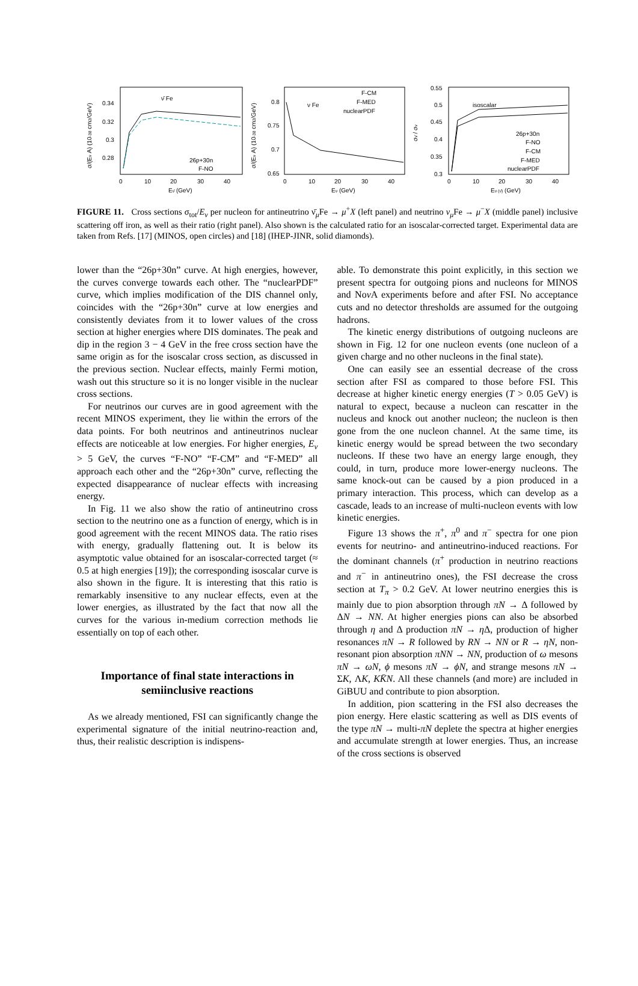0.34
0.32
0.3
0.28
0
10
20
30
40
Eν̄ (GeV)
ν̄ Fe
26p+30n
F-NO
σ/(Eν A) (10-38 cm2/GeV)
0.8
0.75
0.7
0.65
0
10
20
30
40
Eν (GeV)
ν Fe
F-CM
F-MED
nuclearPDF
σ/(Eν A) (10-38 cm2/GeV)
0.55
0.5
0.45
0.4
0.35
0.3
0
10
20
30
40
Eν (ν̄) (GeV)
isoscalar
26p+30n
F-NO
F-CM
F-MED
nuclearPDF
σν̄ / σν
FIGURE 11. Cross sections σ<sub>tot</sub>/E<sub>ν</sub> per nucleon for antineutrino ν̄<sub>μ</sub>Fe → μ<sup>+</sup>X (left panel) and neutrino ν<sub>μ</sub> Fe → μ<sup>−</sup>X (middle panel) inclusive scattering off iron, as well as their ratio (right panel). Also shown is the calculated ratio for an isoscalar-corrected target. Experimental data are taken from Refs. [17] (MINOS, open circles) and [18] (IHEP-JINR, solid diamonds).
lower than the “26p+30n” curve. At high energies, however, the curves converge towards each other. The “nuclearPDF” curve, which implies modification of the DIS channel only, coincides with the “26p+30n” curve at low energies and consistently deviates from it to lower values of the cross section at higher energies where DIS dominates. The peak and dip in the region 3 − 4 GeV in the free cross section have the same origin as for the isoscalar cross section, as discussed in the previous section. Nuclear effects, mainly Fermi motion, wash out this structure so it is no longer visible in the nuclear cross sections.
For neutrinos our curves are in good agreement with the recent MINOS experiment, they lie within the errors of the data points. For both neutrinos and antineutrinos nuclear effects are noticeable at low energies. For higher energies, E<sub>ν</sub> > 5 GeV, the curves “F-NO” “F-CM” and “F-MED” all approach each other and the “26p+30n” curve, reflecting the expected disappearance of nuclear effects with increasing energy.
In Fig. 11 we also show the ratio of antineutrino cross section to the neutrino one as a function of energy, which is in good agreement with the recent MINOS data. The ratio rises with energy, gradually flattening out. It is below its asymptotic value obtained for an isoscalar-corrected target (≈ 0.5 at high energies [19]); the corresponding isoscalar curve is also shown in the figure. It is interesting that this ratio is remarkably insensitive to any nuclear effects, even at the lower energies, as illustrated by the fact that now all the curves for the various in-medium correction methods lie essentially on top of each other.
Importance of final state interactions in semiinclusive reactions
As we already mentioned, FSI can significantly change the experimental signature of the initial neutrino-reaction and, thus, their realistic description is indispens-
able. To demonstrate this point explicitly, in this section we present spectra for outgoing pions and nucleons for MINOS and Noν A experiments before and after FSI. No acceptance cuts and no detector thresholds are assumed for the outgoing hadrons.
The kinetic energy distributions of outgoing nucleons are shown in Fig. 12 for one nucleon events (one nucleon of a given charge and no other nucleons in the final state).
One can easily see an essential decrease of the cross section after FSI as compared to those before FSI. This decrease at higher kinetic energy energies (T > 0.05 GeV) is natural to expect, because a nucleon can rescatter in the nucleus and knock out another nucleon; the nucleon is then gone from the one nucleon channel. At the same time, its kinetic energy would be spread between the two secondary nucleons. If these two have an energy large enough, they could, in turn, produce more lower-energy nucleons. The same knock-out can be caused by a pion produced in a primary interaction. This process, which can develop as a cascade, leads to an increase of multi-nucleon events with low kinetic energies.
Figure 13 shows the π<sup>+</sup>, π<sup>0</sup> and π<sup>−</sup> spectra for one pion events for neutrino- and antineutrino-induced reactions. For the dominant channels (π<sup>+</sup> production in neutrino reactions and π<sup>−</sup> in antineutrino ones), the FSI decrease the cross section at T<sub>π</sub> > 0.2 GeV. At lower neutrino energies this is mainly due to pion absorption through πN → Δ followed by ΔN → NN. At higher energies pions can also be absorbed through η and Δ production πN → η Δ, production of higher resonances πN → R followed by RN → NN or R → ηN, non-resonant pion absorption πNN → NN, production of ω mesons πN → ωN, ϕ mesons πN → ϕN, and strange mesons πN → ΣK, ΛK, KK̄N. All these channels (and more) are included in GiBUU and contribute to pion absorption.
In addition, pion scattering in the FSI also decreases the pion energy. Here elastic scattering as well as DIS events of the type πN → multi-πN deplete the spectra at higher energies and accumulate strength at lower energies. Thus, an increase of the cross sections is observed